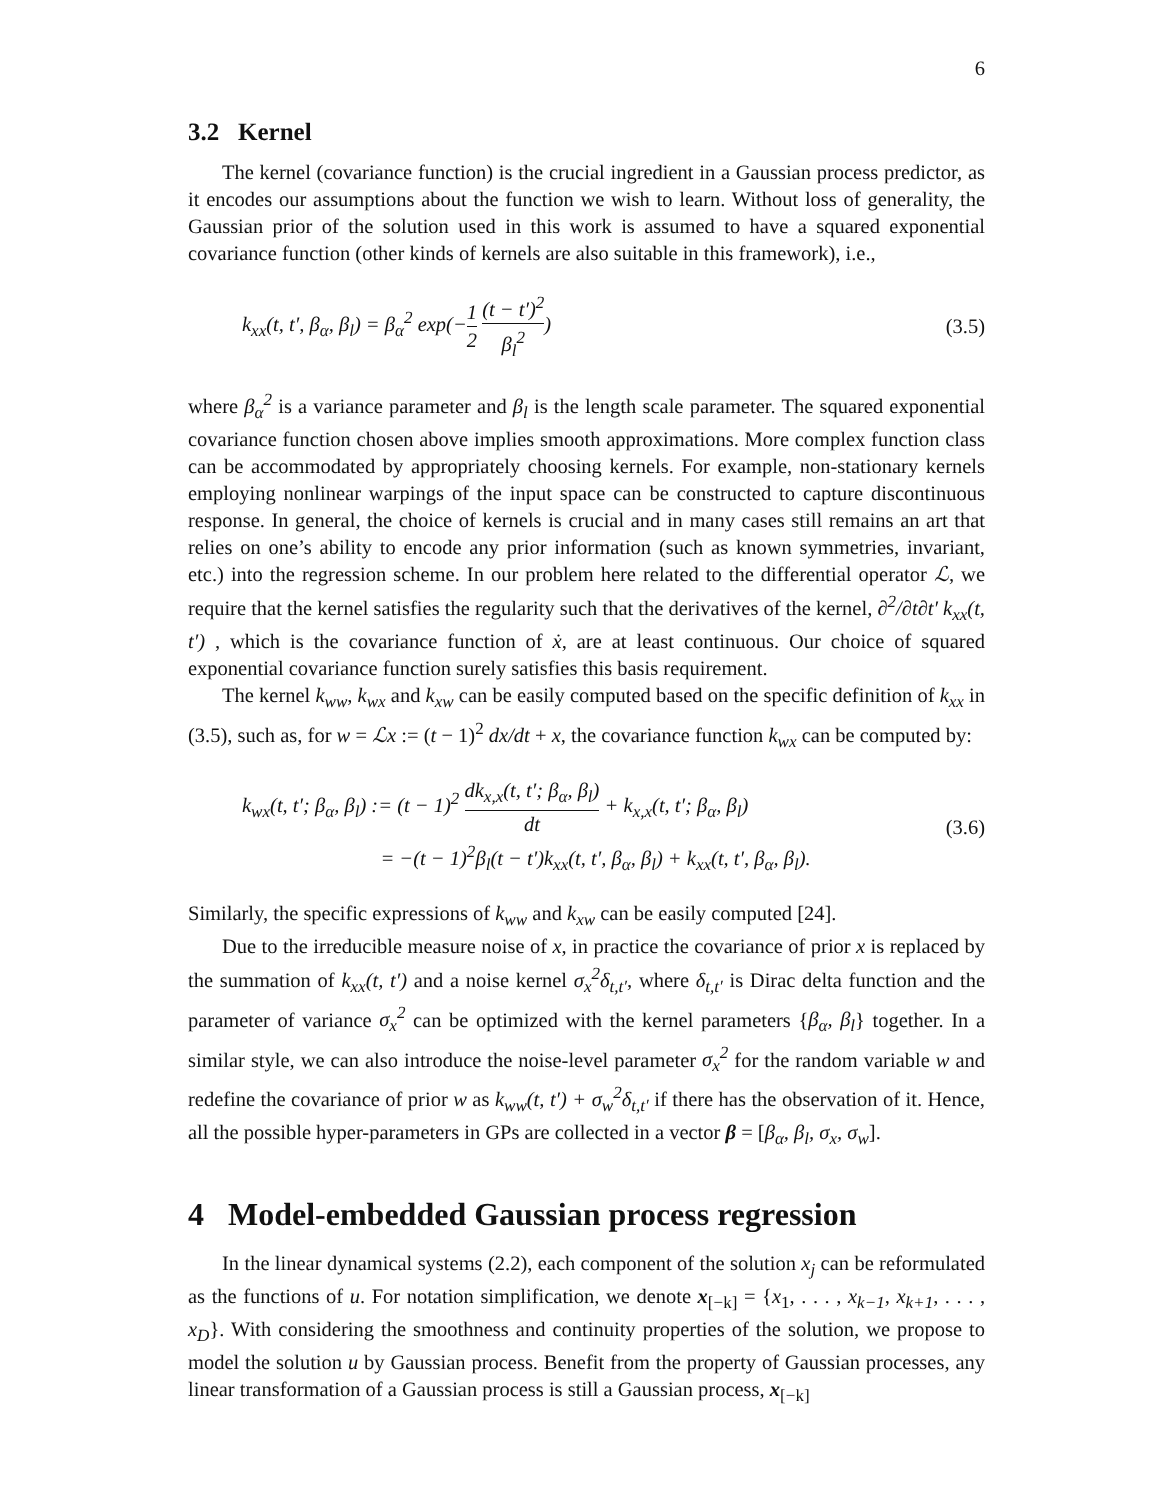6
3.2 Kernel
The kernel (covariance function) is the crucial ingredient in a Gaussian process predictor, as it encodes our assumptions about the function we wish to learn. Without loss of generality, the Gaussian prior of the solution used in this work is assumed to have a squared exponential covariance function (other kinds of kernels are also suitable in this framework), i.e.,
k<sub>xx</sub>(t, t′, β<sub>α</sub>, β<sub>l</sub>) = β<sub>α</sub><sup>2</sup> exp(−1 2 (t − t′)<sup>2</sup> β<sub>l</sub><sup>2</sup>) (3.5)
where β<sub>α</sub><sup>2</sup> is a variance parameter and β<sub>l</sub> is the length scale parameter. The squared exponential covariance function chosen above implies smooth approximations. More complex function class can be accommodated by appropriately choosing kernels. For example, non-stationary kernels employing nonlinear warpings of the input space can be constructed to capture discontinuous response. In general, the choice of kernels is crucial and in many cases still remains an art that relies on one’s ability to encode any prior information (such as known symmetries, invariant, etc.) into the regression scheme. In our problem here related to the differential operator ℒ, we require that the kernel satisfies the regularity such that the derivatives of the kernel, ∂<sup>2</sup>/∂t∂t′ k<sub>xx</sub>(t, t′) , which is the covariance function of ẋ, are at least continuous. Our choice of squared exponential covariance function surely satisfies this basis requirement.
The kernel k<sub>ww</sub>, k<sub>wx</sub> and k<sub>xw</sub> can be easily computed based on the specific definition of k<sub>xx</sub> in (3.5), such as, for w = ℒx := (t − 1)<sup>2</sup> dx/dt + x, the covariance function k<sub>wx</sub> can be computed by:
k<sub>wx</sub>(t, t′; β<sub>α</sub>, β<sub>l</sub>) := (t − 1)<sup>2</sup> dk<sub>x,x</sub>(t, t′; β<sub>α</sub>, β<sub>l</sub>) dt + k<sub>x,x</sub>(t, t′; β<sub>α</sub>, β<sub>l</sub>)
= −(t − 1)<sup>2</sup>β<sub>l</sub>(t − t′)k<sub>xx</sub>(t, t′, β<sub>α</sub>, β<sub>l</sub>) + k<sub>xx</sub>(t, t′, β<sub>α</sub>, β<sub>l</sub>). (3.6)
Similarly, the specific expressions of k<sub>ww</sub> and k<sub>xw</sub> can be easily computed [24].
Due to the irreducible measure noise of x, in practice the covariance of prior x is replaced by the summation of k<sub>xx</sub>(t, t′) and a noise kernel σ<sub>x</sub><sup>2</sup>δ<sub>t,t′</sub>, where δ<sub>t,t′</sub> is Dirac delta function and the parameter of variance σ<sub>x</sub><sup>2</sup> can be optimized with the kernel parameters {β<sub>α</sub>, β<sub>l</sub>} together. In a similar style, we can also introduce the noise-level parameter σ<sub>x</sub><sup>2</sup> for the random variable w and redefine the covariance of prior w as k<sub>ww</sub>(t, t′) + σ<sub>w</sub><sup>2</sup>δ<sub>t,t′</sub> if there has the observation of it. Hence, all the possible hyper-parameters in GPs are collected in a vector β = [β<sub>α</sub>, β<sub>l</sub>, σ<sub>x</sub>, σ<sub>w</sub>].
4 Model-embedded Gaussian process regression
In the linear dynamical systems (2.2), each component of the solution x<sub>j</sub> can be reformulated as the functions of u. For notation simplification, we denote x<sub>[−k]</sub> = {x<sub>1</sub>, . . . , x<sub>k−1</sub>, x<sub>k+1</sub>, . . . , x<sub>D</sub>}. With considering the smoothness and continuity properties of the solution, we propose to model the solution u by Gaussian process. Benefit from the property of Gaussian processes, any linear transformation of a Gaussian process is still a Gaussian process, x<sub>[−k]</sub>